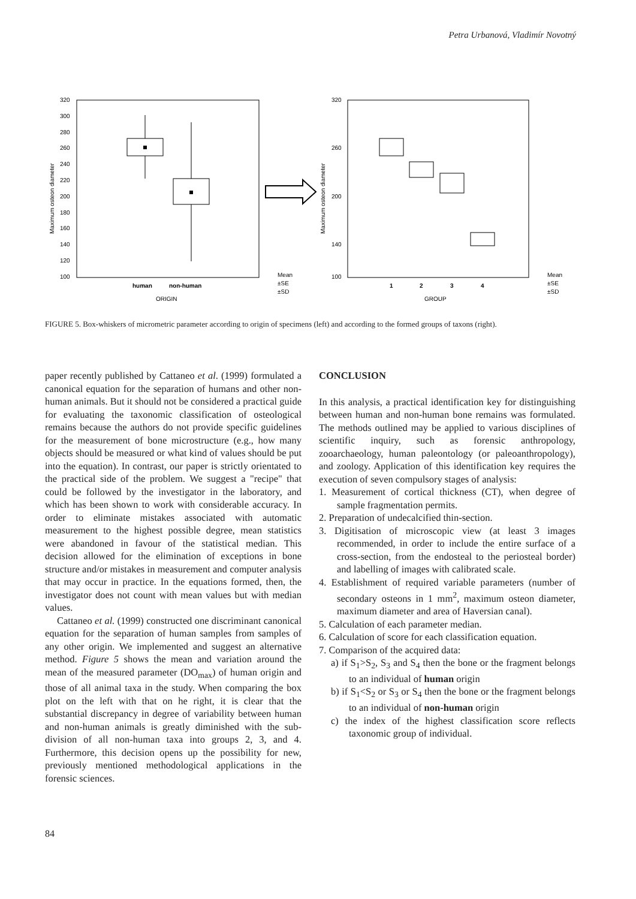Petra Urbanová, Vladimír Novotný
320
300
280
260
240
220
200
180
160
140
120
100
Maximum osteon diameter
human
non-human
ORIGIN
Mean
±SE
±SD
320
260
200
140
100
Maximum osteon diameter
1
2
3
4
GROUP
Mean
±SE
±SD
FIGURE 5. Box-whiskers of micrometric parameter according to origin of specimens (left) and according to the formed groups of taxons (right).
paper recently published by Cattaneo et al. (1999) formulated a canonical equation for the separation of humans and other non-human animals. But it should not be considered a practical guide for evaluating the taxonomic classification of osteological remains because the authors do not provide specific guidelines for the measurement of bone microstructure (e.g., how many objects should be measured or what kind of values should be put into the equation). In contrast, our paper is strictly orientated to the practical side of the problem. We suggest a "recipe" that could be followed by the investigator in the laboratory, and which has been shown to work with considerable accuracy. In order to eliminate mistakes associated with automatic measurement to the highest possible degree, mean statistics were abandoned in favour of the statistical median. This decision allowed for the elimination of exceptions in bone structure and/or mistakes in measurement and computer analysis that may occur in practice. In the equations formed, then, the investigator does not count with mean values but with median values.
Cattaneo et al. (1999) constructed one discriminant canonical equation for the separation of human samples from samples of any other origin. We implemented and suggest an alternative method. Figure 5 shows the mean and variation around the mean of the measured parameter (DO<sub>max</sub>) of human origin and those of all animal taxa in the study. When comparing the box plot on the left with that on he right, it is clear that the substantial discrepancy in degree of variability between human and non-human animals is greatly diminished with the sub-division of all non-human taxa into groups 2, 3, and 4. Furthermore, this decision opens up the possibility for new, previously mentioned methodological applications in the forensic sciences.
CONCLUSION
In this analysis, a practical identification key for distinguishing between human and non-human bone remains was formulated. The methods outlined may be applied to various disciplines of scientific inquiry, such as forensic anthropology, zooarchaeology, human paleontology (or paleoanthropology), and zoology. Application of this identification key requires the execution of seven compulsory stages of analysis:
1. Measurement of cortical thickness (CT), when degree of sample fragmentation permits.
2. Preparation of undecalcified thin-section.
3. Digitisation of microscopic view (at least 3 images recommended, in order to include the entire surface of a cross-section, from the endosteal to the periosteal border) and labelling of images with calibrated scale.
4. Establishment of required variable parameters (number of secondary osteons in 1 mm<sup>2</sup>, maximum osteon diameter, maximum diameter and area of Haversian canal).
5. Calculation of each parameter median.
6. Calculation of score for each classification equation.
7. Comparison of the acquired data:
a) if S<sub>1</sub>>S<sub>2</sub>, S<sub>3</sub> and S<sub>4</sub> then the bone or the fragment belongs to an individual of human origin
b) if S<sub>1</sub><S<sub>2</sub> or S<sub>3</sub> or S<sub>4</sub> then the bone or the fragment belongs to an individual of non-human origin
c) the index of the highest classification score reflects taxonomic group of individual.
84